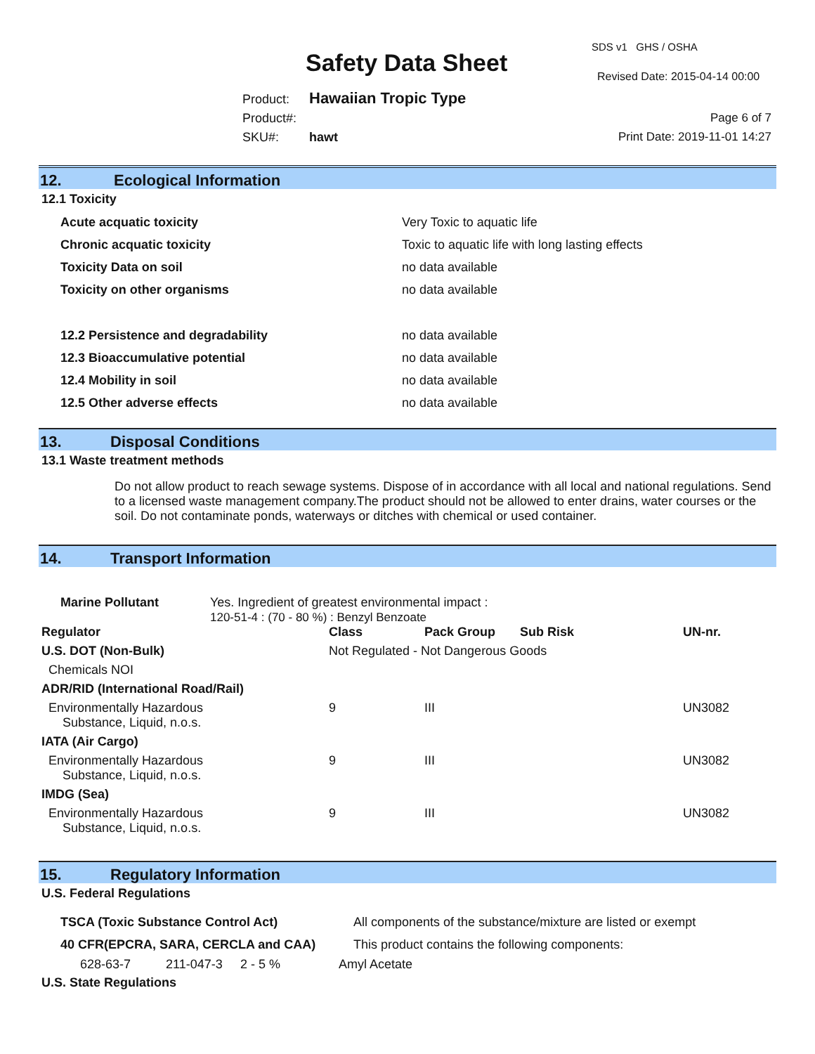SDS v1 GHS / OSHA
Safety Data Sheet Revised Date: 2015-04-14 00:00
Product: Hawaiian Tropic Type
Product#:
SKU#: hawt
Page 6 of 7
Print Date: 2019-11-01 14:27
12. Ecological Information
12.1 Toxicity
| Acute acquatic toxicity | Very Toxic to aquatic life |
| Chronic acquatic toxicity | Toxic to aquatic life with long lasting effects |
| Toxicity Data on soil | no data available |
| Toxicity on other organisms | no data available |
| 12.2 Persistence and degradability | no data available |
| 12.3 Bioaccumulative potential | no data available |
| 12.4 Mobility in soil | no data available |
| 12.5 Other adverse effects | no data available |
13. Disposal Conditions
13.1 Waste treatment methods
Do not allow product to reach sewage systems. Dispose of in accordance with all local and national regulations. Send to a licensed waste management company.The product should not be allowed to enter drains, water courses or the soil. Do not contaminate ponds, waterways or ditches with chemical or used container.
14. Transport Information
| Marine Pollutant | Yes. Ingredient of greatest environmental impact : 120-51-4 : (70 - 80 %) : Benzyl Benzoate |
| Regulator | Class | Pack Group | Sub Risk | UN-nr. |
| U.S. DOT (Non-Bulk) | Not Regulated - Not Dangerous Goods | | | |
| Chemicals NOI | | | | |
| ADR/RID (International Road/Rail) | | | | |
| Environmentally Hazardous Substance, Liquid, n.o.s. | 9 | III | | UN3082 |
| IATA (Air Cargo) | | | | |
| Environmentally Hazardous Substance, Liquid, n.o.s. | 9 | III | | UN3082 |
| IMDG (Sea) | | | | |
| Environmentally Hazardous Substance, Liquid, n.o.s. | 9 | III | | UN3082 |
15. Regulatory Information
U.S. Federal Regulations
| TSCA (Toxic Substance Control Act) | All components of the substance/mixture are listed or exempt |
| 40 CFR(EPCRA, SARA, CERCLA and CAA) | This product contains the following components: |
| 628-63-7 | 211-047-3 | 2 - 5 % | Amyl Acetate |
U.S. State Regulations